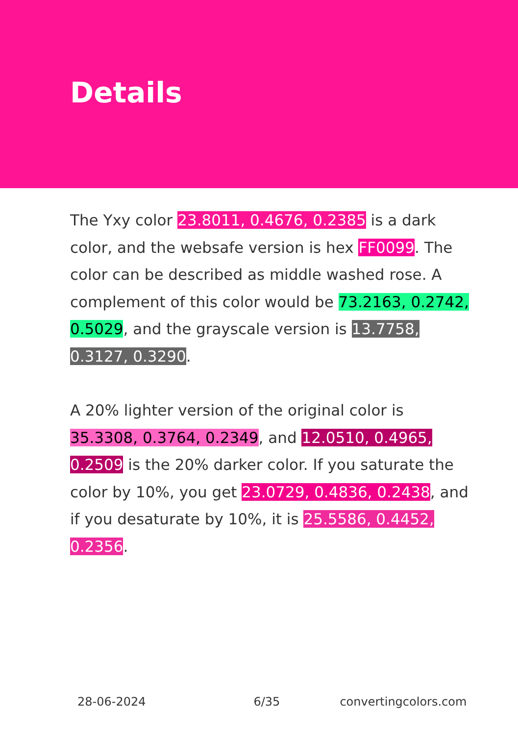Details
The Yxy color 23.8011, 0.4676, 0.2385 is a dark color, and the websafe version is hex FF0099. The color can be described as middle washed rose. A complement of this color would be 73.2163, 0.2742, 0.5029, and the grayscale version is 13.7758, 0.3127, 0.3290.
A 20% lighter version of the original color is 35.3308, 0.3764, 0.2349, and 12.0510, 0.4965, 0.2509 is the 20% darker color. If you saturate the color by 10%, you get 23.0729, 0.4836, 0.2438, and if you desaturate by 10%, it is 25.5586, 0.4452, 0.2356.
28-06-2024 6/35 convertingcolors.com